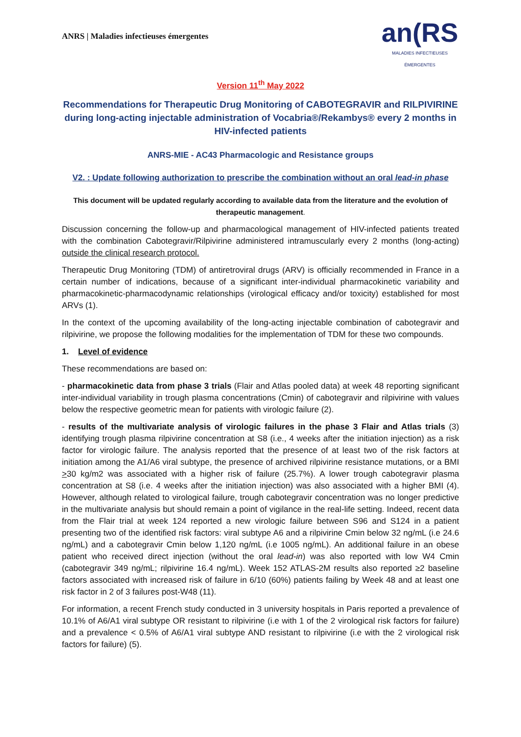ANRS | Maladies infectieuses émergentes
an(RS
MALADIES INFECTIEUSES ÉMERGENTES
Version 11<sup>th</sup> May 2022
Recommendations for Therapeutic Drug Monitoring of CABOTEGRAVIR and RILPIVIRINE during long-acting injectable administration of Vocabria®/Rekambys® every 2 months in HIV-infected patients
ANRS-MIE - AC43 Pharmacologic and Resistance groups
V2. : Update following authorization to prescribe the combination without an oral lead-in phase
This document will be updated regularly according to available data from the literature and the evolution of therapeutic management.
Discussion concerning the follow-up and pharmacological management of HIV-infected patients treated with the combination Cabotegravir/Rilpivirine administered intramuscularly every 2 months (long-acting) outside the clinical research protocol.
Therapeutic Drug Monitoring (TDM) of antiretroviral drugs (ARV) is officially recommended in France in a certain number of indications, because of a significant inter-individual pharmacokinetic variability and pharmacokinetic-pharmacodynamic relationships (virological efficacy and/or toxicity) established for most ARVs (1).
In the context of the upcoming availability of the long-acting injectable combination of cabotegravir and rilpivirine, we propose the following modalities for the implementation of TDM for these two compounds.
1. Level of evidence
These recommendations are based on:
- pharmacokinetic data from phase 3 trials (Flair and Atlas pooled data) at week 48 reporting significant inter-individual variability in trough plasma concentrations (Cmin) of cabotegravir and rilpivirine with values below the respective geometric mean for patients with virologic failure (2).
- results of the multivariate analysis of virologic failures in the phase 3 Flair and Atlas trials (3) identifying trough plasma rilpivirine concentration at S8 (i.e., 4 weeks after the initiation injection) as a risk factor for virologic failure. The analysis reported that the presence of at least two of the risk factors at initiation among the A1/A6 viral subtype, the presence of archived rilpivirine resistance mutations, or a BMI >30 kg/m2 was associated with a higher risk of failure (25.7%). A lower trough cabotegravir plasma concentration at S8 (i.e. 4 weeks after the initiation injection) was also associated with a higher BMI (4). However, although related to virological failure, trough cabotegravir concentration was no longer predictive in the multivariate analysis but should remain a point of vigilance in the real-life setting. Indeed, recent data from the Flair trial at week 124 reported a new virologic failure between S96 and S124 in a patient presenting two of the identified risk factors: viral subtype A6 and a rilpivirine Cmin below 32 ng/mL (i.e 24.6 ng/mL) and a cabotegravir Cmin below 1,120 ng/mL (i.e 1005 ng/mL). An additional failure in an obese patient who received direct injection (without the oral lead-in) was also reported with low W4 Cmin (cabotegravir 349 ng/mL; rilpivirine 16.4 ng/mL). Week 152 ATLAS-2M results also reported ≥2 baseline factors associated with increased risk of failure in 6/10 (60%) patients failing by Week 48 and at least one risk factor in 2 of 3 failures post-W48 (11).
For information, a recent French study conducted in 3 university hospitals in Paris reported a prevalence of 10.1% of A6/A1 viral subtype OR resistant to rilpivirine (i.e with 1 of the 2 virological risk factors for failure) and a prevalence < 0.5% of A6/A1 viral subtype AND resistant to rilpivirine (i.e with the 2 virological risk factors for failure) (5).